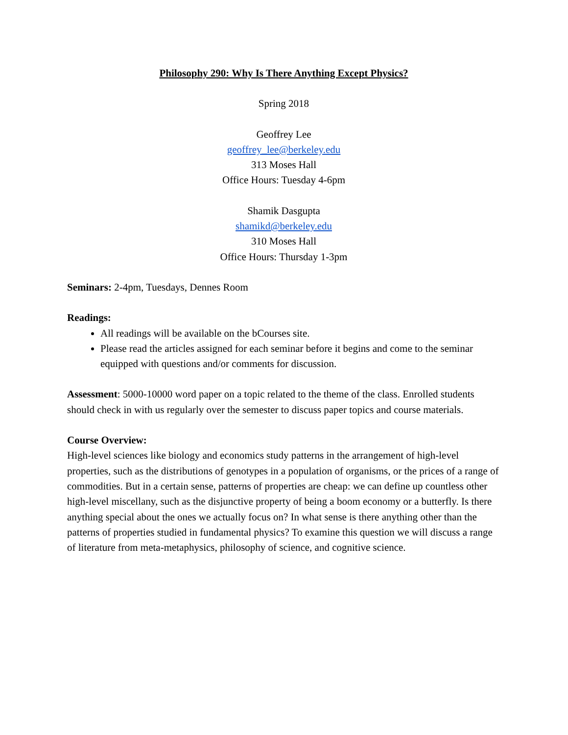Philosophy 290: Why Is There Anything Except Physics?
Spring 2018
Geoffrey Lee
geoffrey_lee@berkeley.edu
313 Moses Hall
Office Hours: Tuesday 4-6pm
Shamik Dasgupta
shamikd@berkeley.edu
310 Moses Hall
Office Hours: Thursday 1-3pm
Seminars: 2-4pm, Tuesdays, Dennes Room
Readings:
All readings will be available on the bCourses site.
Please read the articles assigned for each seminar before it begins and come to the seminar equipped with questions and/or comments for discussion.
Assessment: 5000-10000 word paper on a topic related to the theme of the class. Enrolled students should check in with us regularly over the semester to discuss paper topics and course materials.
Course Overview:
High-level sciences like biology and economics study patterns in the arrangement of high-level properties, such as the distributions of genotypes in a population of organisms, or the prices of a range of commodities. But in a certain sense, patterns of properties are cheap: we can define up countless other high-level miscellany, such as the disjunctive property of being a boom economy or a butterfly. Is there anything special about the ones we actually focus on? In what sense is there anything other than the patterns of properties studied in fundamental physics? To examine this question we will discuss a range of literature from meta-metaphysics, philosophy of science, and cognitive science.